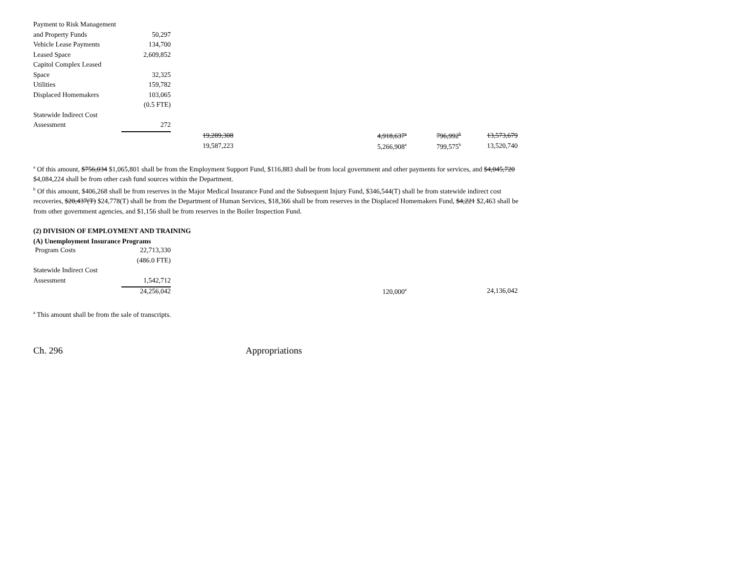| Payment to Risk Management | | | | | |
| and Property Funds | 50,297 | | | | |
| Vehicle Lease Payments | 134,700 | | | | |
| Leased Space | 2,609,852 | | | | |
| Capitol Complex Leased | | | | | |
| Space | 32,325 | | | | |
| Utilities | 159,782 | | | | |
| Displaced Homemakers | 103,065 | | | | |
| | (0.5 FTE) | | | | |
| Statewide Indirect Cost | | | | | |
| Assessment | 272 | | | | |
| | | 19,289,308 | 4,918,637<sup>a</sup> | 796,992<sup>b</sup> | 13,573,679 |
| | | 19,587,223 | 5,266,908<sup>a</sup> | 799,575<sup>b</sup> | 13,520,740 |
<sup>a</sup> Of this amount, $756,034 $1,065,801 shall be from the Employment Support Fund, $116,883 shall be from local government and other payments for services, and $4,045,720 $4,084,224 shall be from other cash fund sources within the Department.
<sup>b</sup> Of this amount, $406,268 shall be from reserves in the Major Medical Insurance Fund and the Subsequent Injury Fund, $346,544(T) shall be from statewide indirect cost recoveries, $20,437(T) $24,778(T) shall be from the Department of Human Services, $18,366 shall be from reserves in the Displaced Homemakers Fund, $4,221 $2,463 shall be from other government agencies, and $1,156 shall be from reserves in the Boiler Inspection Fund.
(2) DIVISION OF EMPLOYMENT AND TRAINING
(A) Unemployment Insurance Programs
| Program Costs | 22,713,330 | | | | |
| | (486.0 FTE) | | | | |
| Statewide Indirect Cost | | | | | |
| Assessment | 1,542,712 | | | | |
| | 24,256,042 | | 120,000<sup>a</sup> | | 24,136,042 |
<sup>a</sup> This amount shall be from the sale of transcripts.
Ch. 296 Appropriations